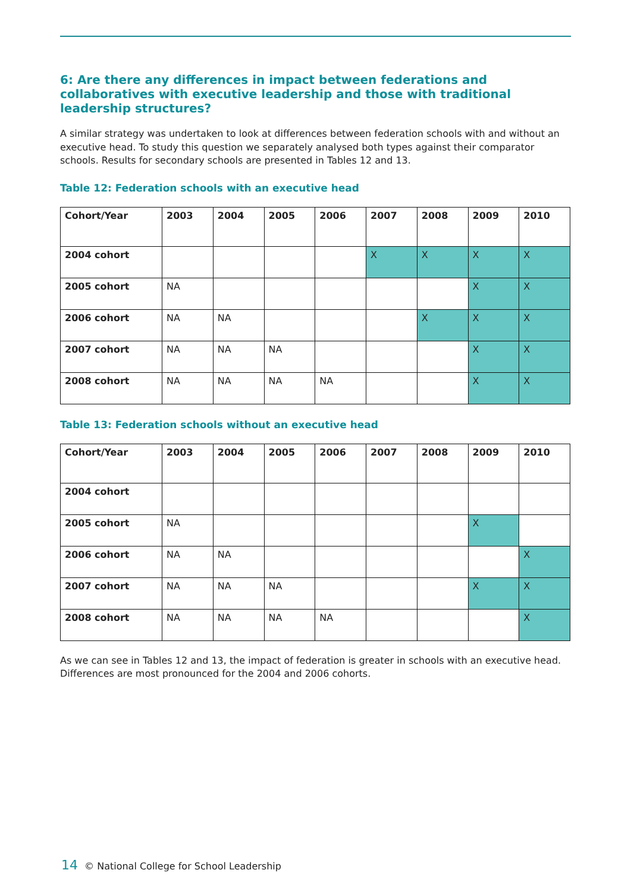6: Are there any differences in impact between federations and collaboratives with executive leadership and those with traditional leadership structures?
A similar strategy was undertaken to look at differences between federation schools with and without an executive head. To study this question we separately analysed both types against their comparator schools. Results for secondary schools are presented in Tables 12 and 13.
Table 12: Federation schools with an executive head
| Cohort/Year | 2003 | 2004 | 2005 | 2006 | 2007 | 2008 | 2009 | 2010 |
| --- | --- | --- | --- | --- | --- | --- | --- | --- |
| 2004 cohort | | | | | X | X | X | X |
| 2005 cohort | NA | | | | | | X | X |
| 2006 cohort | NA | NA | | | | X | X | X |
| 2007 cohort | NA | NA | NA | | | | X | X |
| 2008 cohort | NA | NA | NA | NA | | | X | X |
Table 13: Federation schools without an executive head
| Cohort/Year | 2003 | 2004 | 2005 | 2006 | 2007 | 2008 | 2009 | 2010 |
| --- | --- | --- | --- | --- | --- | --- | --- | --- |
| 2004 cohort | | | | | | | | |
| 2005 cohort | NA | | | | | | X | |
| 2006 cohort | NA | NA | | | | | | X |
| 2007 cohort | NA | NA | NA | | | | X | X |
| 2008 cohort | NA | NA | NA | NA | | | | X |
As we can see in Tables 12 and 13, the impact of federation is greater in schools with an executive head. Differences are most pronounced for the 2004 and 2006 cohorts.
14 © National College for School Leadership